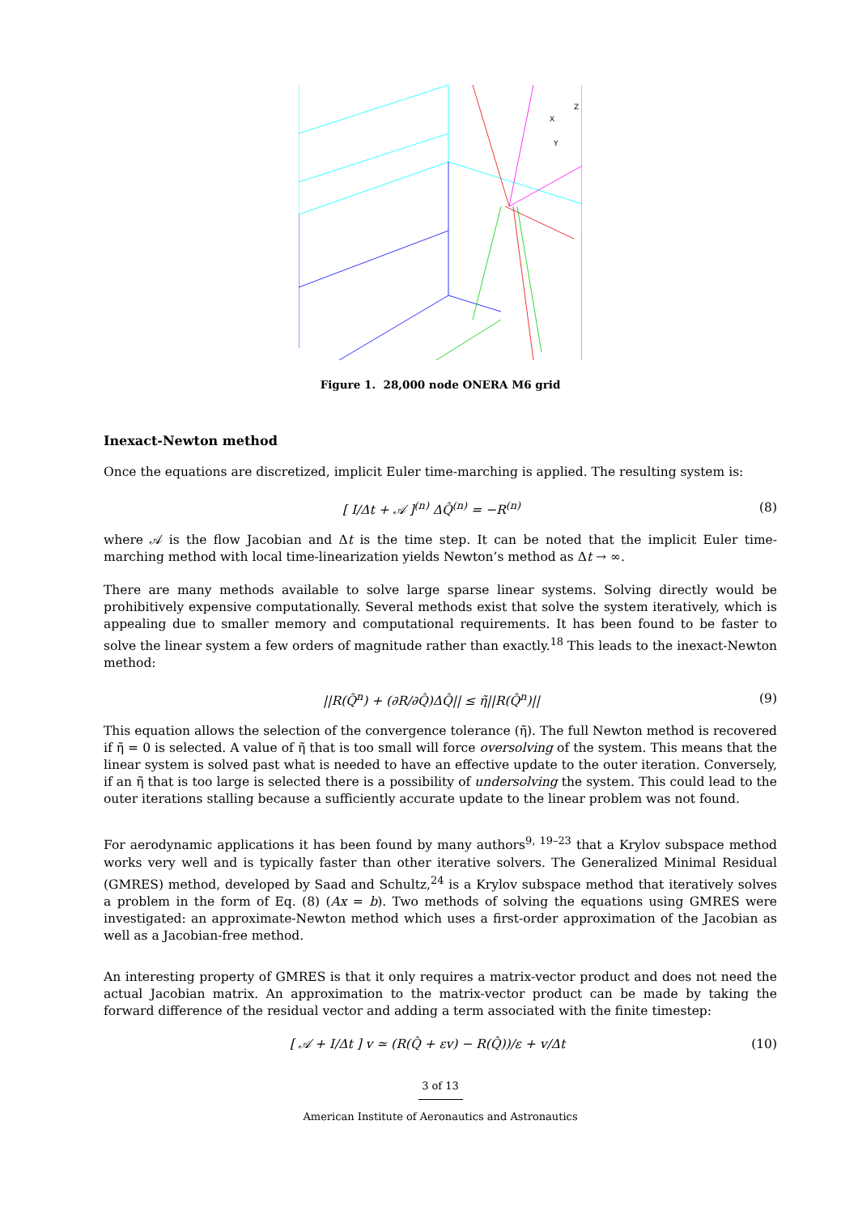Z
X
Y
Figure 1. 28,000 node ONERA M6 grid
Inexact-Newton method
Once the equations are discretized, implicit Euler time-marching is applied. The resulting system is:
[ I/Δt + 𝒜 ]<sup>(n)</sup> ΔQ̂<sup>(n)</sup> = −R<sup>(n)</sup> (8)
where 𝒜 is the flow Jacobian and Δt is the time step. It can be noted that the implicit Euler time-marching method with local time-linearization yields Newton’s method as Δt → ∞.
There are many methods available to solve large sparse linear systems. Solving directly would be prohibitively expensive computationally. Several methods exist that solve the system iteratively, which is appealing due to smaller memory and computational requirements. It has been found to be faster to solve the linear system a few orders of magnitude rather than exactly.<sup>18</sup> This leads to the inexact-Newton method:
||R(Q̂<sup>n</sup>) + (∂R/∂Q̂)ΔQ̂|| ≤ η̃||R(Q̂<sup>n</sup>)|| (9)
This equation allows the selection of the convergence tolerance (η̃). The full Newton method is recovered if η̃ = 0 is selected. A value of η̃ that is too small will force oversolving of the system. This means that the linear system is solved past what is needed to have an effective update to the outer iteration. Conversely, if an η̃ that is too large is selected there is a possibility of undersolving the system. This could lead to the outer iterations stalling because a sufficiently accurate update to the linear problem was not found.
For aerodynamic applications it has been found by many authors<sup>9, 19–23</sup> that a Krylov subspace method works very well and is typically faster than other iterative solvers. The Generalized Minimal Residual (GMRES) method, developed by Saad and Schultz,<sup>24</sup> is a Krylov subspace method that iteratively solves a problem in the form of Eq. (8) (Ax = b). Two methods of solving the equations using GMRES were investigated: an approximate-Newton method which uses a first-order approximation of the Jacobian as well as a Jacobian-free method.
An interesting property of GMRES is that it only requires a matrix-vector product and does not need the actual Jacobian matrix. An approximation to the matrix-vector product can be made by taking the forward difference of the residual vector and adding a term associated with the finite timestep:
[ 𝒜 + I/Δt ] v ≃ (R(Q̂ + εv) − R(Q̂))/ε + v/Δt (10)
3 of 13
American Institute of Aeronautics and Astronautics